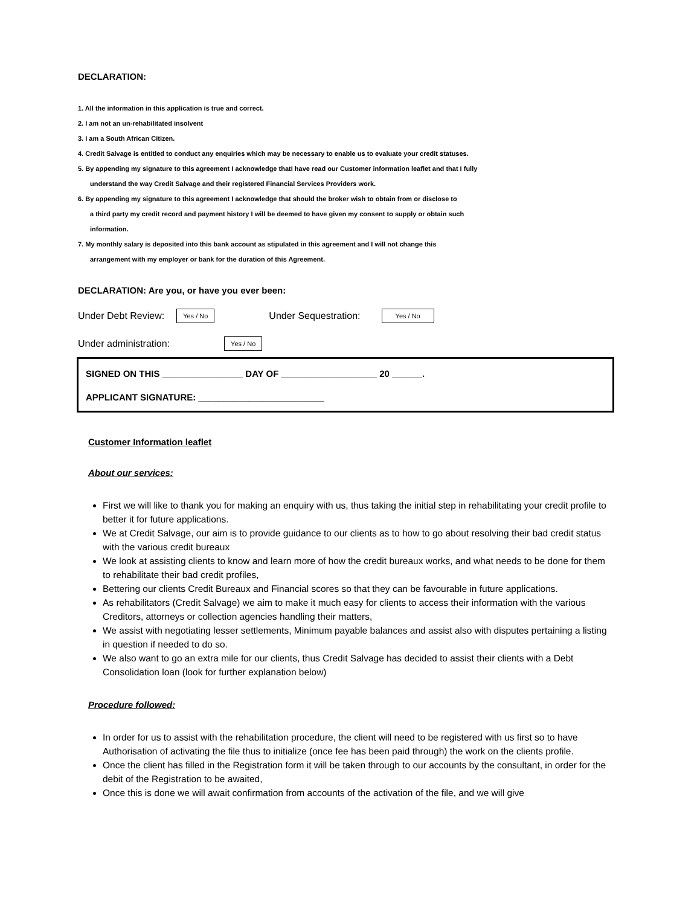DECLARATION:
1. All the information in this application is true and correct.
2. I am not an un-rehabilitated insolvent
3. I am a South African Citizen.
4. Credit Salvage is entitled to conduct any enquiries which may be necessary to enable us to evaluate your credit statuses.
5. By appending my signature to this agreement I acknowledge thatI have read our Customer information leaflet and that I fully
understand the way Credit Salvage and their registered Financial Services Providers work.
6. By appending my signature to this agreement I acknowledge that should the broker wish to obtain from or disclose to
a third party my credit record and payment history I will be deemed to have given my consent to supply or obtain such
information.
7. My monthly salary is deposited into this bank account as stipulated in this agreement and I will not change this
arrangement with my employer or bank for the duration of this Agreement.
DECLARATION: Are you, or have you ever been:
Under Debt Review: Yes / No Under Sequestration: Yes / No
Under administration: Yes / No
SIGNED ON THIS ________________ DAY OF ___________________ 20 ______.
APPLICANT SIGNATURE: _________________________
Customer Information leaflet
About our services:
First we will like to thank you for making an enquiry with us, thus taking the initial step in rehabilitating your credit profile to better it for future applications.
We at Credit Salvage, our aim is to provide guidance to our clients as to how to go about resolving their bad credit status with the various credit bureaux
We look at assisting clients to know and learn more of how the credit bureaux works, and what needs to be done for them to rehabilitate their bad credit profiles,
Bettering our clients Credit Bureaux and Financial scores so that they can be favourable in future applications.
As rehabilitators (Credit Salvage) we aim to make it much easy for clients to access their information with the various Creditors, attorneys or collection agencies handling their matters,
We assist with negotiating lesser settlements, Minimum payable balances and assist also with disputes pertaining a listing in question if needed to do so.
We also want to go an extra mile for our clients, thus Credit Salvage has decided to assist their clients with a Debt Consolidation loan (look for further explanation below)
Procedure followed:
In order for us to assist with the rehabilitation procedure, the client will need to be registered with us first so to have Authorisation of activating the file thus to initialize (once fee has been paid through) the work on the clients profile.
Once the client has filled in the Registration form it will be taken through to our accounts by the consultant, in order for the debit of the Registration to be awaited,
Once this is done we will await confirmation from accounts of the activation of the file, and we will give